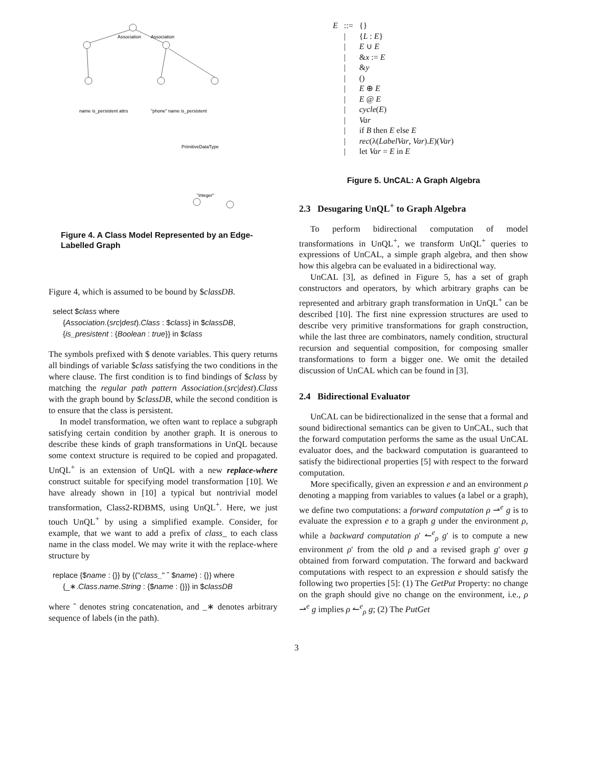Association
Association
name is_persistent attrs
"phone" name is_persistent
PrimitiveDataType
"integer"
Figure 4. A Class Model Represented by an Edge-Labelled Graph
Figure 4, which is assumed to be bound by $classDB.
select $class where
{Association.(src|dest).Class : $class} in $classDB,
{is_presistent : {Boolean : true}} in $class
The symbols prefixed with $ denote variables. This query returns all bindings of variable $class satisfying the two conditions in the where clause. The first condition is to find bindings of $class by matching the regular path pattern Association.(src|dest).Class with the graph bound by $classDB, while the second condition is to ensure that the class is persistent.
In model transformation, we often want to replace a subgraph satisfying certain condition by another graph. It is onerous to describe these kinds of graph transformations in UnQL because some context structure is required to be copied and propagated. UnQL<sup>+</sup> is an extension of UnQL with a new replace-where construct suitable for specifying model transformation [10]. We have already shown in [10] a typical but nontrivial model transformation, Class2-RDBMS, using UnQL<sup>+</sup>. Here, we just touch UnQL<sup>+</sup> by using a simplified example. Consider, for example, that we want to add a prefix of class_ to each class name in the class model. We may write it with the replace-where structure by
replace {$name : {}} by {("class_" ˆ $name) : {}} where
{_∗.Class.name.String : {$name : {}}} in $classDB
where ˆ denotes string concatenation, and _∗ denotes arbitrary sequence of labels (in the path).
| E | ::= | {} |
| | / | { L : E } |
| | / | E ∪ E |
| | / | & x := E |
| | / | & y |
| | / | () |
| | / | E ⊕ E |
| | / | E @ E |
| | / | cycle ( E ) |
| | / | Var |
| | / | if B then E else E |
| | / | rec (λ( LabelVar , Var ). E )( Var ) |
| | / | let Var = E in E |
Figure 5. UnCAL: A Graph Algebra
2.3 Desugaring UnQL<sup>+</sup> to Graph Algebra
To perform bidirectional computation of model transformations in UnQL<sup>+</sup>, we transform UnQL<sup>+</sup> queries to expressions of UnCAL, a simple graph algebra, and then show how this algebra can be evaluated in a bidirectional way.
UnCAL [3], as defined in Figure 5, has a set of graph constructors and operators, by which arbitrary graphs can be represented and arbitrary graph transformation in UnQL<sup>+</sup> can be described [10]. The first nine expression structures are used to describe very primitive transformations for graph construction, while the last three are combinators, namely condition, structural recursion and sequential composition, for composing smaller transformations to form a bigger one. We omit the detailed discussion of UnCAL which can be found in [3].
2.4 Bidirectional Evaluator
UnCAL can be bidirectionalized in the sense that a formal and sound bidirectional semantics can be given to UnCAL, such that the forward computation performs the same as the usual UnCAL evaluator does, and the backward computation is guaranteed to satisfy the bidirectional properties [5] with respect to the forward computation.
More specifically, given an expression e and an environment ρ denoting a mapping from variables to values (a label or a graph), we define two computations: a forward computation ρ ⇀<sup>e</sup> g is to evaluate the expression e to a graph g under the environment ρ, while a backward computation ρ′ ↼<sup>e</sup><sub>ρ</sub> g′ is to compute a new environment ρ′ from the old ρ and a revised graph g′ over g obtained from forward computation. The forward and backward computations with respect to an expression e should satisfy the following two properties [5]: (1) The GetPut Property: no change on the graph should give no change on the environment, i.e., ρ ⇀<sup>e</sup> g implies ρ ↼<sup>e</sup><sub>ρ</sub> g; (2) The PutGet
3